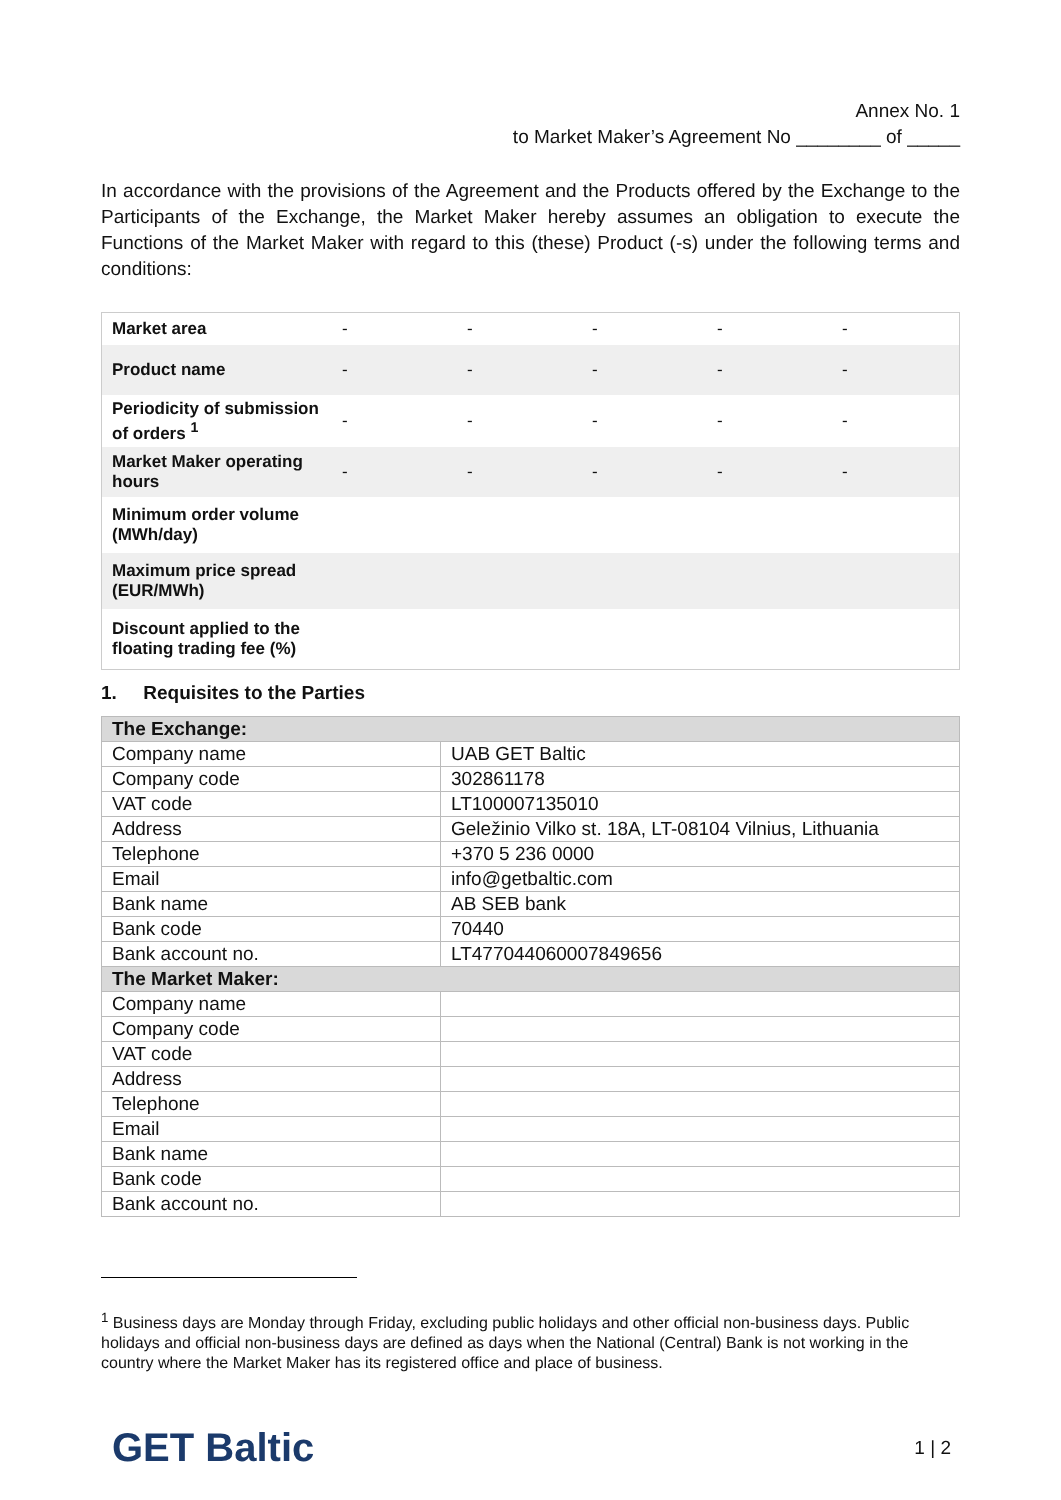Annex No. 1
to Market Maker’s Agreement No ________ of _____
In accordance with the provisions of the Agreement and the Products offered by the Exchange to the Participants of the Exchange, the Market Maker hereby assumes an obligation to execute the Functions of the Market Maker with regard to this (these) Product (-s) under the following terms and conditions:
| Market area | - | - | - | - | - |
| Product name | - | - | - | - | - |
| Periodicity of submission of orders <sup>1</sup> | - | - | - | - | - |
| Market Maker operating hours | - | - | - | - | - |
| Minimum order volume (MWh/day) | | | | | |
| Maximum price spread (EUR/MWh) | | | | | |
| Discount applied to the floating trading fee (%) | | | | | |
1. Requisites to the Parties
| The Exchange: | |
| --- | --- |
| Company name | UAB GET Baltic |
| Company code | 302861178 |
| VAT code | LT100007135010 |
| Address | Geležinio Vilko st. 18A, LT-08104 Vilnius, Lithuania |
| Telephone | +370 5 236 0000 |
| Email | info@getbaltic.com |
| Bank name | AB SEB bank |
| Bank code | 70440 |
| Bank account no. | LT477044060007849656 |
| The Market Maker: | |
| Company name | |
| Company code | |
| VAT code | |
| Address | |
| Telephone | |
| Email | |
| Bank name | |
| Bank code | |
| Bank account no. | |
<sup>1</sup> Business days are Monday through Friday, excluding public holidays and other official non-business days. Public holidays and official non-business days are defined as days when the National (Central) Bank is not working in the country where the Market Maker has its registered office and place of business.
GET Baltic 1 | 2